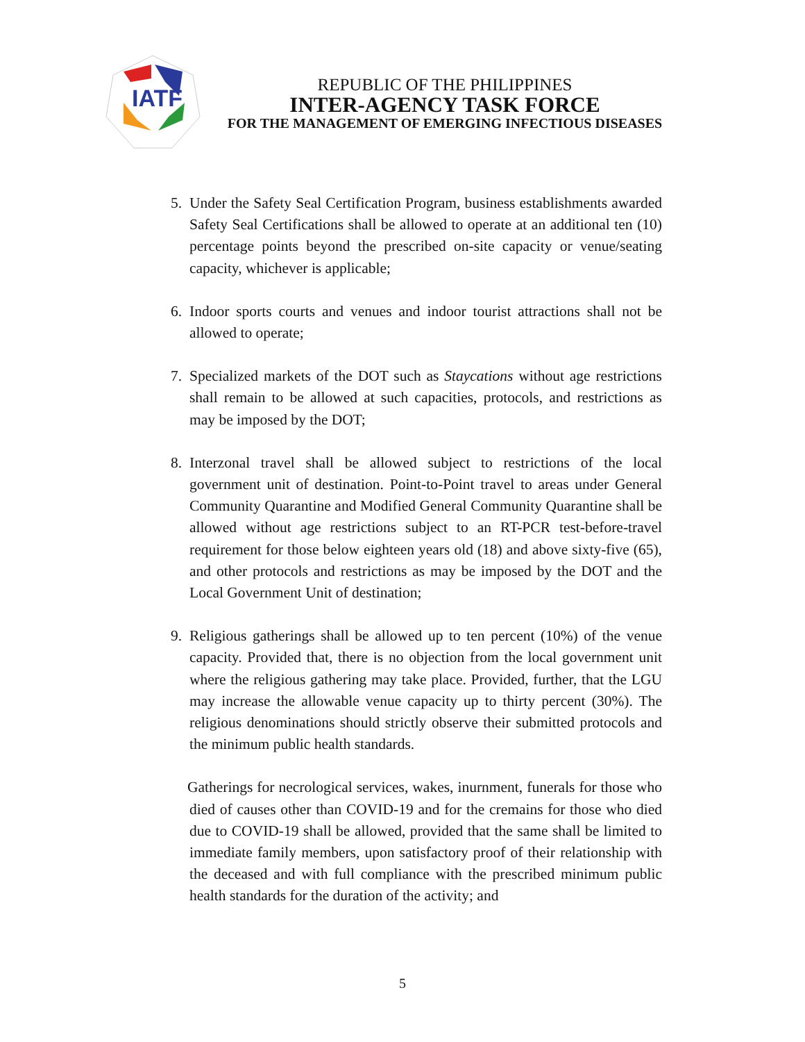IATF
REPUBLIC OF THE PHILIPPINES
INTER-AGENCY TASK FORCE
FOR THE MANAGEMENT OF EMERGING INFECTIOUS DISEASES
5. Under the Safety Seal Certification Program, business establishments awarded Safety Seal Certifications shall be allowed to operate at an additional ten (10) percentage points beyond the prescribed on-site capacity or venue/seating capacity, whichever is applicable;
6. Indoor sports courts and venues and indoor tourist attractions shall not be allowed to operate;
7. Specialized markets of the DOT such as Staycations without age restrictions shall remain to be allowed at such capacities, protocols, and restrictions as may be imposed by the DOT;
8. Interzonal travel shall be allowed subject to restrictions of the local government unit of destination. Point-to-Point travel to areas under General Community Quarantine and Modified General Community Quarantine shall be allowed without age restrictions subject to an RT-PCR test-before-travel requirement for those below eighteen years old (18) and above sixty-five (65), and other protocols and restrictions as may be imposed by the DOT and the Local Government Unit of destination;
9. Religious gatherings shall be allowed up to ten percent (10%) of the venue capacity. Provided that, there is no objection from the local government unit where the religious gathering may take place. Provided, further, that the LGU may increase the allowable venue capacity up to thirty percent (30%). The religious denominations should strictly observe their submitted protocols and the minimum public health standards.
Gatherings for necrological services, wakes, inurnment, funerals for those who died of causes other than COVID-19 and for the cremains for those who died due to COVID-19 shall be allowed, provided that the same shall be limited to immediate family members, upon satisfactory proof of their relationship with the deceased and with full compliance with the prescribed minimum public health standards for the duration of the activity; and
5